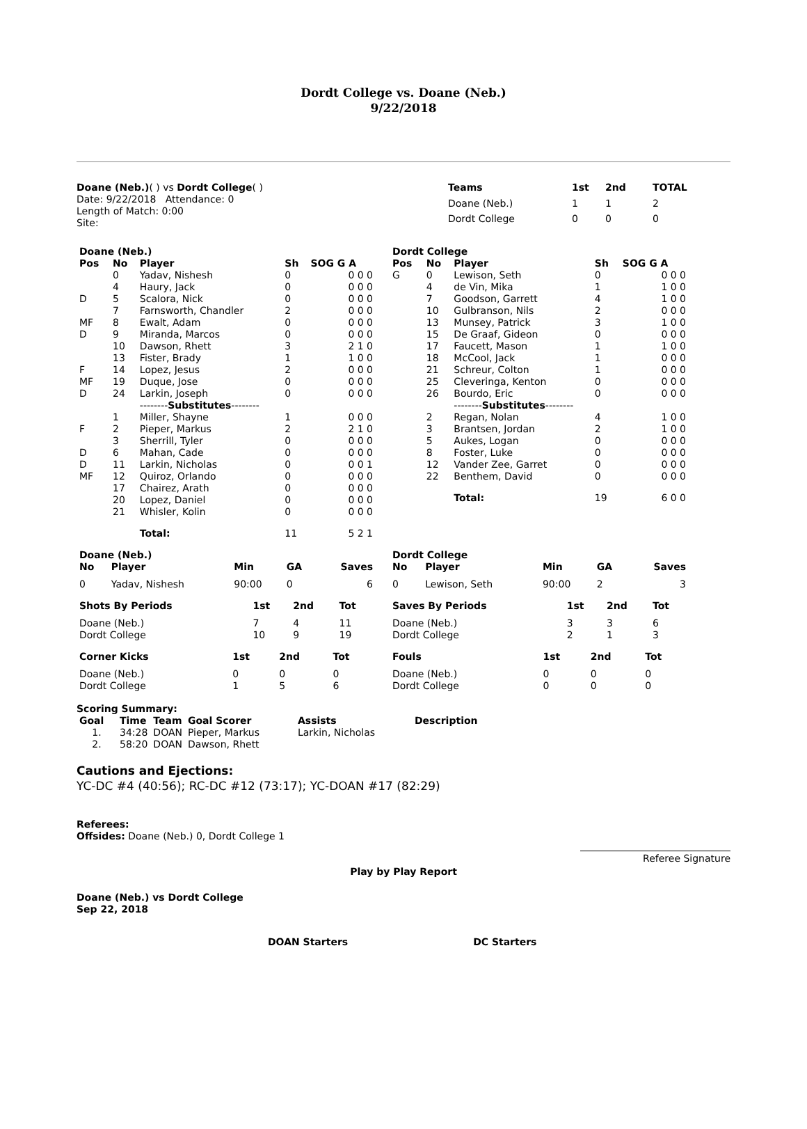Dordt College vs. Doane (Neb.)
9/22/2018
Doane (Neb.)( ) vs Dordt College( )
Date: 9/22/2018 Attendance: 0
Length of Match: 0:00
Site:
| Teams | 1st | 2nd | TOTAL |
| --- | --- | --- | --- |
| Doane (Neb.) | 1 | 1 | 2 |
| Dordt College | 0 | 0 | 0 |
| Doane (Neb.) | | | | |
| --- | --- | --- | --- | --- |
| Pos | No | Player | Sh | SOG G A |
| | 0 | Yadav, Nishesh | 0 | 0 0 0 |
| | 4 | Haury, Jack | 0 | 0 0 0 |
| D | 5 | Scalora, Nick | 0 | 0 0 0 |
| | 7 | Farnsworth, Chandler | 2 | 0 0 0 |
| MF | 8 | Ewalt, Adam | 0 | 0 0 0 |
| D | 9 | Miranda, Marcos | 0 | 0 0 0 |
| | 10 | Dawson, Rhett | 3 | 2 1 0 |
| | 13 | Fister, Brady | 1 | 1 0 0 |
| F | 14 | Lopez, Jesus | 2 | 0 0 0 |
| MF | 19 | Duque, Jose | 0 | 0 0 0 |
| D | 24 | Larkin, Joseph | 0 | 0 0 0 |
| | | -------- Substitutes -------- | | |
| | 1 | Miller, Shayne | 1 | 0 0 0 |
| F | 2 | Pieper, Markus | 2 | 2 1 0 |
| | 3 | Sherrill, Tyler | 0 | 0 0 0 |
| D | 6 | Mahan, Cade | 0 | 0 0 0 |
| D | 11 | Larkin, Nicholas | 0 | 0 0 1 |
| MF | 12 | Quiroz, Orlando | 0 | 0 0 0 |
| | 17 | Chairez, Arath | 0 | 0 0 0 |
| | 20 | Lopez, Daniel | 0 | 0 0 0 |
| | 21 | Whisler, Kolin | 0 | 0 0 0 |
| | | Total: | 11 | 5 2 1 |
| Dordt College | | | | |
| --- | --- | --- | --- | --- |
| Pos | No | Player | Sh | SOG G A |
| G | 0 | Lewison, Seth | 0 | 0 0 0 |
| | 4 | de Vin, Mika | 1 | 1 0 0 |
| | 7 | Goodson, Garrett | 4 | 1 0 0 |
| | 10 | Gulbranson, Nils | 2 | 0 0 0 |
| | 13 | Munsey, Patrick | 3 | 1 0 0 |
| | 15 | De Graaf, Gideon | 0 | 0 0 0 |
| | 17 | Faucett, Mason | 1 | 1 0 0 |
| | 18 | McCool, Jack | 1 | 0 0 0 |
| | 21 | Schreur, Colton | 1 | 0 0 0 |
| | 25 | Cleveringa, Kenton | 0 | 0 0 0 |
| | 26 | Bourdo, Eric | 0 | 0 0 0 |
| | | -------- Substitutes -------- | | |
| | 2 | Regan, Nolan | 4 | 1 0 0 |
| | 3 | Brantsen, Jordan | 2 | 1 0 0 |
| | 5 | Aukes, Logan | 0 | 0 0 0 |
| | 8 | Foster, Luke | 0 | 0 0 0 |
| | 12 | Vander Zee, Garret | 0 | 0 0 0 |
| | 22 | Benthem, David | 0 | 0 0 0 |
| | | Total: | 19 | 6 0 0 |
| Doane (Neb.) | | | | |
| --- | --- | --- | --- | --- |
| No | Player | Min | GA | Saves |
| 0 | Yadav, Nishesh | 90:00 | 0 | 6 |
| Dordt College | | | | |
| --- | --- | --- | --- | --- |
| No | Player | Min | GA | Saves |
| 0 | Lewison, Seth | 90:00 | 2 | 3 |
| Shots By Periods | 1st | 2nd | Tot |
| --- | --- | --- | --- |
| Doane (Neb.) | 7 | 4 | 11 |
| Dordt College | 10 | 9 | 19 |
| Saves By Periods | 1st | 2nd | Tot |
| --- | --- | --- | --- |
| Doane (Neb.) | 3 | 3 | 6 |
| Dordt College | 2 | 1 | 3 |
| Corner Kicks | 1st | 2nd | Tot |
| --- | --- | --- | --- |
| Doane (Neb.) | 0 | 0 | 0 |
| Dordt College | 1 | 5 | 6 |
| Fouls | 1st | 2nd | Tot |
| --- | --- | --- | --- |
| Doane (Neb.) | 0 | 0 | 0 |
| Dordt College | 0 | 0 | 0 |
Scoring Summary:
| Goal | Time | Team | Goal Scorer | Assists | Description |
| --- | --- | --- | --- | --- | --- |
| 1. | 34:28 | DOAN | Pieper, Markus | Larkin, Nicholas | |
| 2. | 58:20 | DOAN | Dawson, Rhett | | |
Cautions and Ejections:
YC-DC #4 (40:56); RC-DC #12 (73:17); YC-DOAN #17 (82:29)
Referees:
Offsides: Doane (Neb.) 0, Dordt College 1
Referee Signature
Play by Play Report
Doane (Neb.) vs Dordt College
Sep 22, 2018
DOAN Starters DC Starters